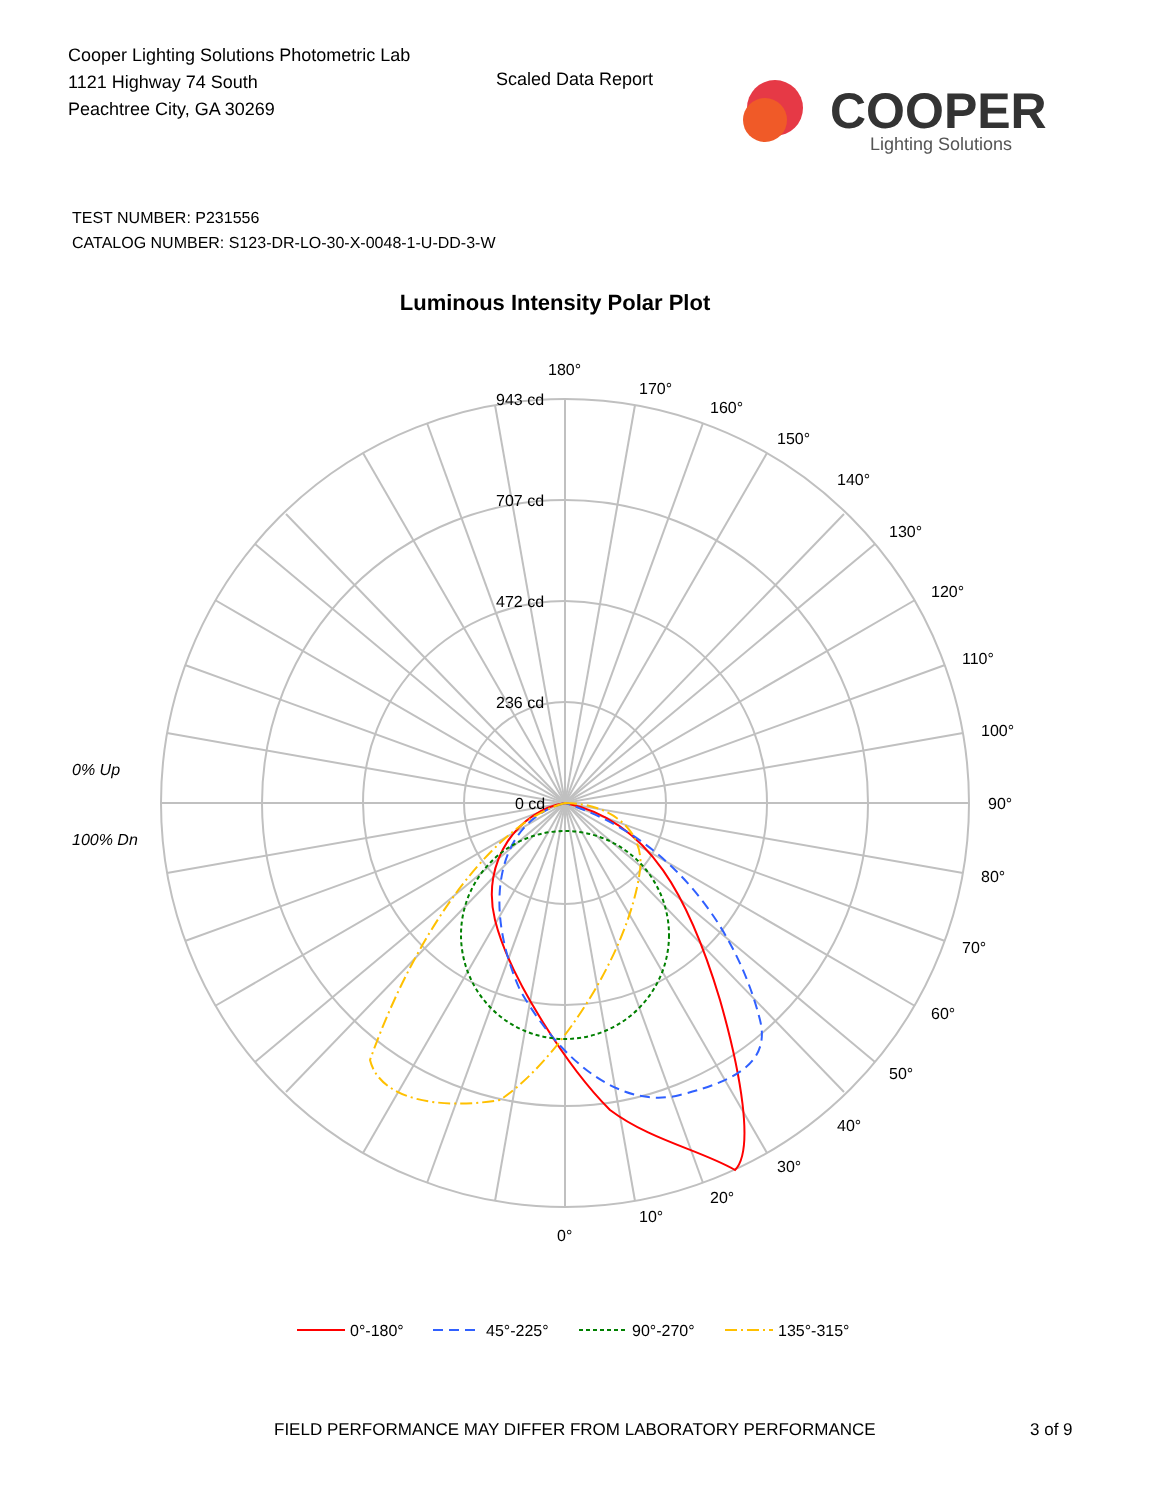Cooper Lighting Solutions Photometric Lab
1121 Highway 74 South
Peachtree City, GA 30269
Scaled Data Report
COOPER
Lighting Solutions
TEST NUMBER: P231556
CATALOG NUMBER: S123-DR-LO-30-X-0048-1-U-DD-3-W
Luminous Intensity Polar Plot
180°
170°
160°
150°
140°
130°
120°
110°
100°
90°
80°
70°
60°
50°
40°
30°
20°
10°
0°
943 cd
707 cd
472 cd
236 cd
0 cd
0% Up
100% Dn
0°-180°
45°-225°
90°-270°
135°-315°
FIELD PERFORMANCE MAY DIFFER FROM LABORATORY PERFORMANCE
3 of 9